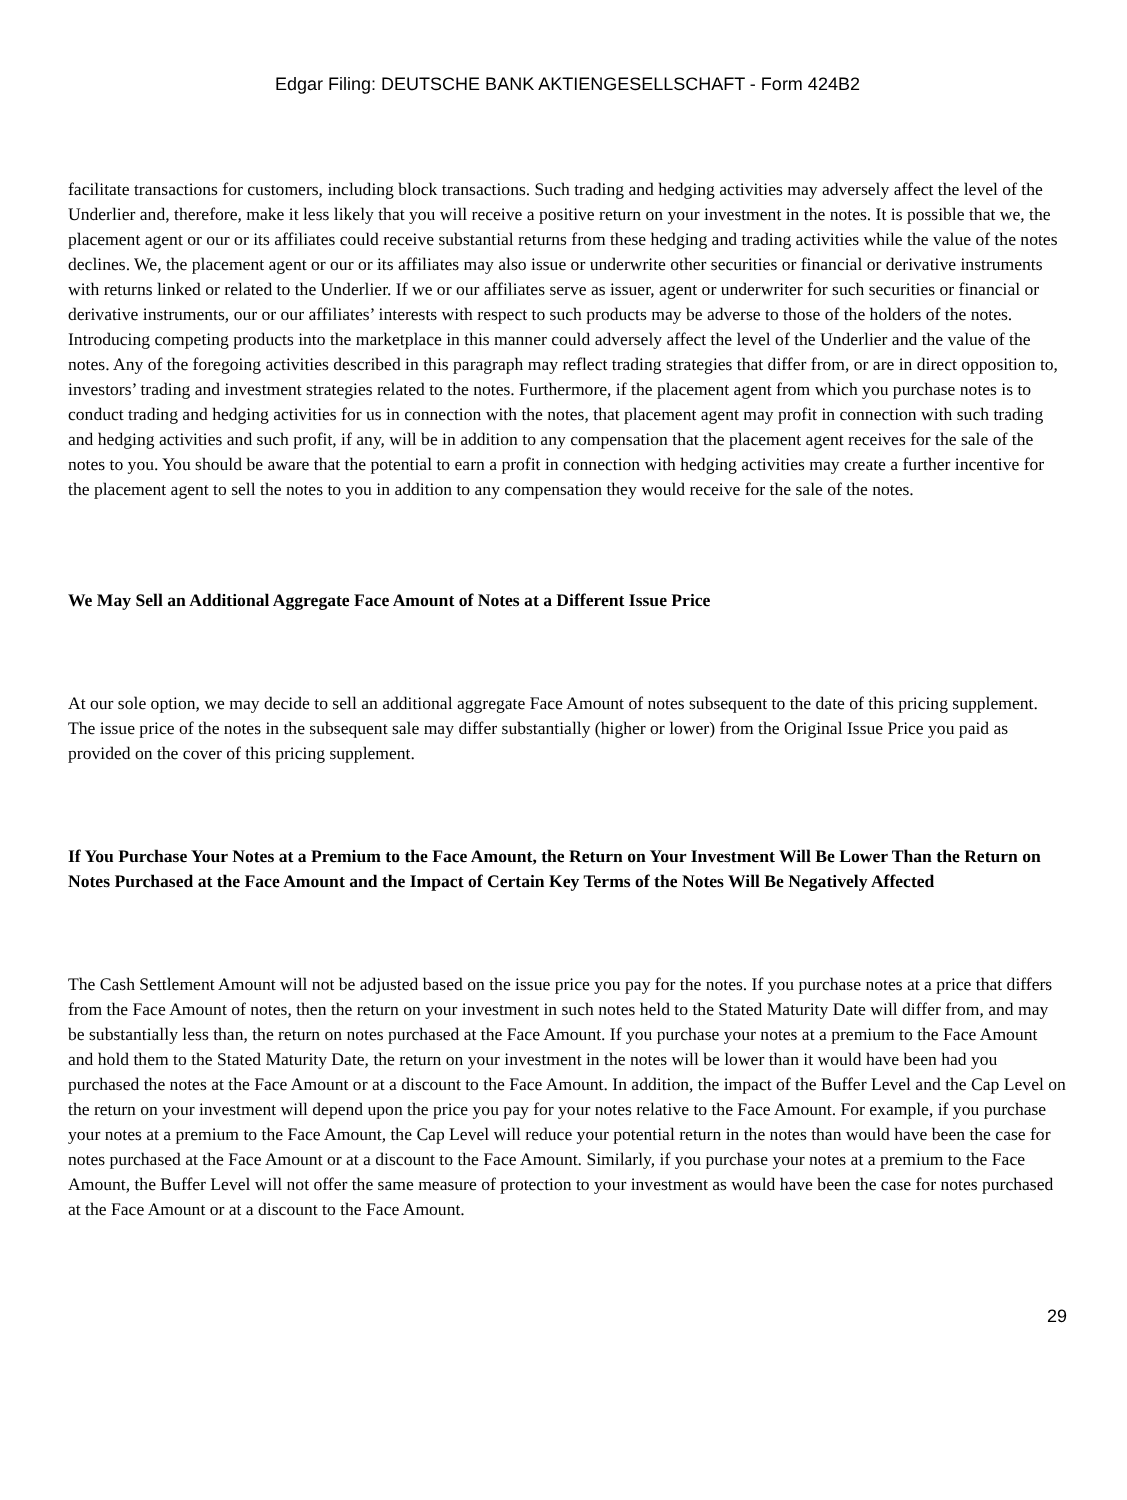Edgar Filing: DEUTSCHE BANK AKTIENGESELLSCHAFT - Form 424B2
facilitate transactions for customers, including block transactions. Such trading and hedging activities may adversely affect the level of the Underlier and, therefore, make it less likely that you will receive a positive return on your investment in the notes. It is possible that we, the placement agent or our or its affiliates could receive substantial returns from these hedging and trading activities while the value of the notes declines. We, the placement agent or our or its affiliates may also issue or underwrite other securities or financial or derivative instruments with returns linked or related to the Underlier. If we or our affiliates serve as issuer, agent or underwriter for such securities or financial or derivative instruments, our or our affiliates’ interests with respect to such products may be adverse to those of the holders of the notes. Introducing competing products into the marketplace in this manner could adversely affect the level of the Underlier and the value of the notes. Any of the foregoing activities described in this paragraph may reflect trading strategies that differ from, or are in direct opposition to, investors’ trading and investment strategies related to the notes. Furthermore, if the placement agent from which you purchase notes is to conduct trading and hedging activities for us in connection with the notes, that placement agent may profit in connection with such trading and hedging activities and such profit, if any, will be in addition to any compensation that the placement agent receives for the sale of the notes to you. You should be aware that the potential to earn a profit in connection with hedging activities may create a further incentive for the placement agent to sell the notes to you in addition to any compensation they would receive for the sale of the notes.
We May Sell an Additional Aggregate Face Amount of Notes at a Different Issue Price
At our sole option, we may decide to sell an additional aggregate Face Amount of notes subsequent to the date of this pricing supplement. The issue price of the notes in the subsequent sale may differ substantially (higher or lower) from the Original Issue Price you paid as provided on the cover of this pricing supplement.
If You Purchase Your Notes at a Premium to the Face Amount, the Return on Your Investment Will Be Lower Than the Return on Notes Purchased at the Face Amount and the Impact of Certain Key Terms of the Notes Will Be Negatively Affected
The Cash Settlement Amount will not be adjusted based on the issue price you pay for the notes. If you purchase notes at a price that differs from the Face Amount of notes, then the return on your investment in such notes held to the Stated Maturity Date will differ from, and may be substantially less than, the return on notes purchased at the Face Amount. If you purchase your notes at a premium to the Face Amount and hold them to the Stated Maturity Date, the return on your investment in the notes will be lower than it would have been had you purchased the notes at the Face Amount or at a discount to the Face Amount. In addition, the impact of the Buffer Level and the Cap Level on the return on your investment will depend upon the price you pay for your notes relative to the Face Amount. For example, if you purchase your notes at a premium to the Face Amount, the Cap Level will reduce your potential return in the notes than would have been the case for notes purchased at the Face Amount or at a discount to the Face Amount. Similarly, if you purchase your notes at a premium to the Face Amount, the Buffer Level will not offer the same measure of protection to your investment as would have been the case for notes purchased at the Face Amount or at a discount to the Face Amount.
29